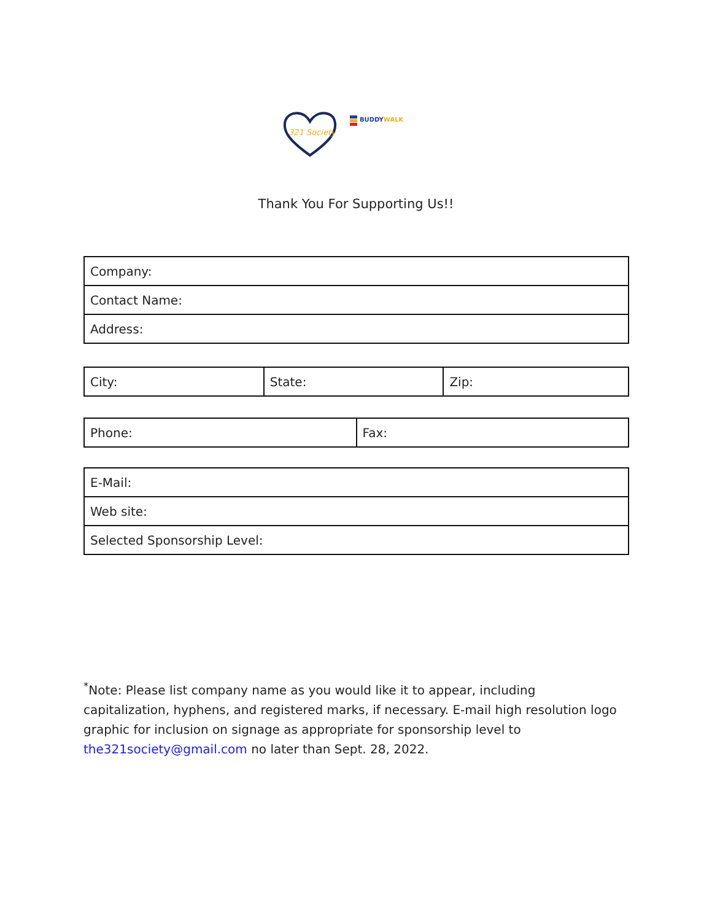321 Society
BUDDYWALK
Thank You For Supporting Us!!
| Company: |
| Contact Name: |
| Address: |
| City: | State: | Zip: |
| Phone: | Fax: |
| E-Mail: |
| Web site: |
| Selected Sponsorship Level: |
<sup>*</sup> Note: Please list company name as you would like it to appear, including capitalization, hyphens, and registered marks, if necessary. E-mail high resolution logo graphic for inclusion on signage as appropriate for sponsorship level to the321society@gmail.com no later than Sept. 28, 2022.